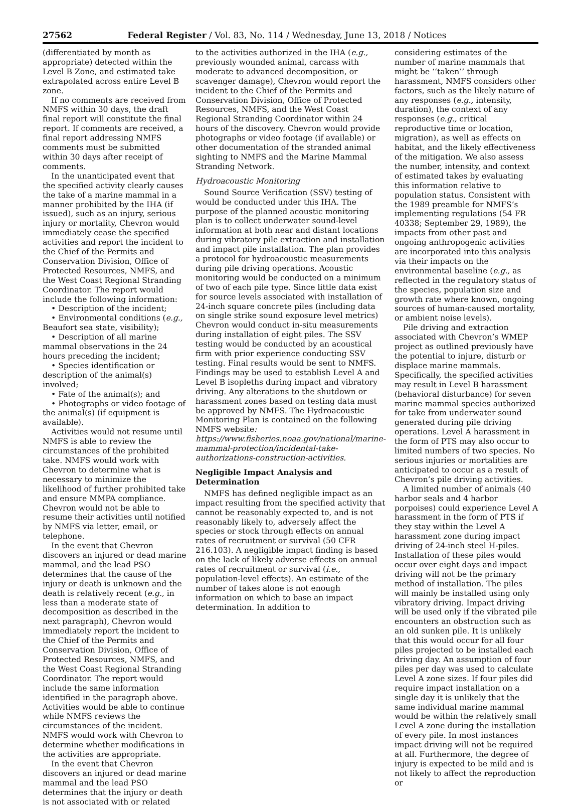27562 Federal Register / Vol. 83, No. 114 / Wednesday, June 13, 2018 / Notices
(differentiated by month as appropriate) detected within the Level B Zone, and estimated take extrapolated across entire Level B zone.
If no comments are received from NMFS within 30 days, the draft final report will constitute the final report. If comments are received, a final report addressing NMFS comments must be submitted within 30 days after receipt of comments.
In the unanticipated event that the specified activity clearly causes the take of a marine mammal in a manner prohibited by the IHA (if issued), such as an injury, serious injury or mortality, Chevron would immediately cease the specified activities and report the incident to the Chief of the Permits and Conservation Division, Office of Protected Resources, NMFS, and the West Coast Regional Stranding Coordinator. The report would include the following information:
• Description of the incident;
• Environmental conditions (e.g., Beaufort sea state, visibility);
• Description of all marine mammal observations in the 24 hours preceding the incident;
• Species identification or description of the animal(s) involved;
• Fate of the animal(s); and
• Photographs or video footage of the animal(s) (if equipment is available).
Activities would not resume until NMFS is able to review the circumstances of the prohibited take. NMFS would work with Chevron to determine what is necessary to minimize the likelihood of further prohibited take and ensure MMPA compliance. Chevron would not be able to resume their activities until notified by NMFS via letter, email, or telephone.
In the event that Chevron discovers an injured or dead marine mammal, and the lead PSO determines that the cause of the injury or death is unknown and the death is relatively recent (e.g., in less than a moderate state of decomposition as described in the next paragraph), Chevron would immediately report the incident to the Chief of the Permits and Conservation Division, Office of Protected Resources, NMFS, and the West Coast Regional Stranding Coordinator. The report would include the same information identified in the paragraph above. Activities would be able to continue while NMFS reviews the circumstances of the incident. NMFS would work with Chevron to determine whether modifications in the activities are appropriate.
In the event that Chevron discovers an injured or dead marine mammal and the lead PSO determines that the injury or death is not associated with or related
to the activities authorized in the IHA (e.g., previously wounded animal, carcass with moderate to advanced decomposition, or scavenger damage), Chevron would report the incident to the Chief of the Permits and Conservation Division, Office of Protected Resources, NMFS, and the West Coast Regional Stranding Coordinator within 24 hours of the discovery. Chevron would provide photographs or video footage (if available) or other documentation of the stranded animal sighting to NMFS and the Marine Mammal Stranding Network.
Hydroacoustic Monitoring
Sound Source Verification (SSV) testing of would be conducted under this IHA. The purpose of the planned acoustic monitoring plan is to collect underwater sound-level information at both near and distant locations during vibratory pile extraction and installation and impact pile installation. The plan provides a protocol for hydroacoustic measurements during pile driving operations. Acoustic monitoring would be conducted on a minimum of two of each pile type. Since little data exist for source levels associated with installation of 24-inch square concrete piles (including data on single strike sound exposure level metrics) Chevron would conduct in-situ measurements during installation of eight piles. The SSV testing would be conducted by an acoustical firm with prior experience conducting SSV testing. Final results would be sent to NMFS. Findings may be used to establish Level A and Level B isopleths during impact and vibratory driving. Any alterations to the shutdown or harassment zones based on testing data must be approved by NMFS. The Hydroacoustic Monitoring Plan is contained on the following NMFS website: https://www.fisheries.noaa.gov/national/marine-mammal-protection/incidental-take-authorizations-construction-activities.
Negligible Impact Analysis and Determination
NMFS has defined negligible impact as an impact resulting from the specified activity that cannot be reasonably expected to, and is not reasonably likely to, adversely affect the species or stock through effects on annual rates of recruitment or survival (50 CFR 216.103). A negligible impact finding is based on the lack of likely adverse effects on annual rates of recruitment or survival (i.e., population-level effects). An estimate of the number of takes alone is not enough information on which to base an impact determination. In addition to
considering estimates of the number of marine mammals that might be ‘‘taken’’ through harassment, NMFS considers other factors, such as the likely nature of any responses (e.g., intensity, duration), the context of any responses (e.g., critical reproductive time or location, migration), as well as effects on habitat, and the likely effectiveness of the mitigation. We also assess the number, intensity, and context of estimated takes by evaluating this information relative to population status. Consistent with the 1989 preamble for NMFS’s implementing regulations (54 FR 40338; September 29, 1989), the impacts from other past and ongoing anthropogenic activities are incorporated into this analysis via their impacts on the environmental baseline (e.g., as reflected in the regulatory status of the species, population size and growth rate where known, ongoing sources of human-caused mortality, or ambient noise levels).
Pile driving and extraction associated with Chevron’s WMEP project as outlined previously have the potential to injure, disturb or displace marine mammals. Specifically, the specified activities may result in Level B harassment (behavioral disturbance) for seven marine mammal species authorized for take from underwater sound generated during pile driving operations. Level A harassment in the form of PTS may also occur to limited numbers of two species. No serious injuries or mortalities are anticipated to occur as a result of Chevron’s pile driving activities.
A limited number of animals (40 harbor seals and 4 harbor porpoises) could experience Level A harassment in the form of PTS if they stay within the Level A harassment zone during impact driving of 24-inch steel H-piles. Installation of these piles would occur over eight days and impact driving will not be the primary method of installation. The piles will mainly be installed using only vibratory driving. Impact driving will be used only if the vibrated pile encounters an obstruction such as an old sunken pile. It is unlikely that this would occur for all four piles projected to be installed each driving day. An assumption of four piles per day was used to calculate Level A zone sizes. If four piles did require impact installation on a single day it is unlikely that the same individual marine mammal would be within the relatively small Level A zone during the installation of every pile. In most instances impact driving will not be required at all. Furthermore, the degree of injury is expected to be mild and is not likely to affect the reproduction or